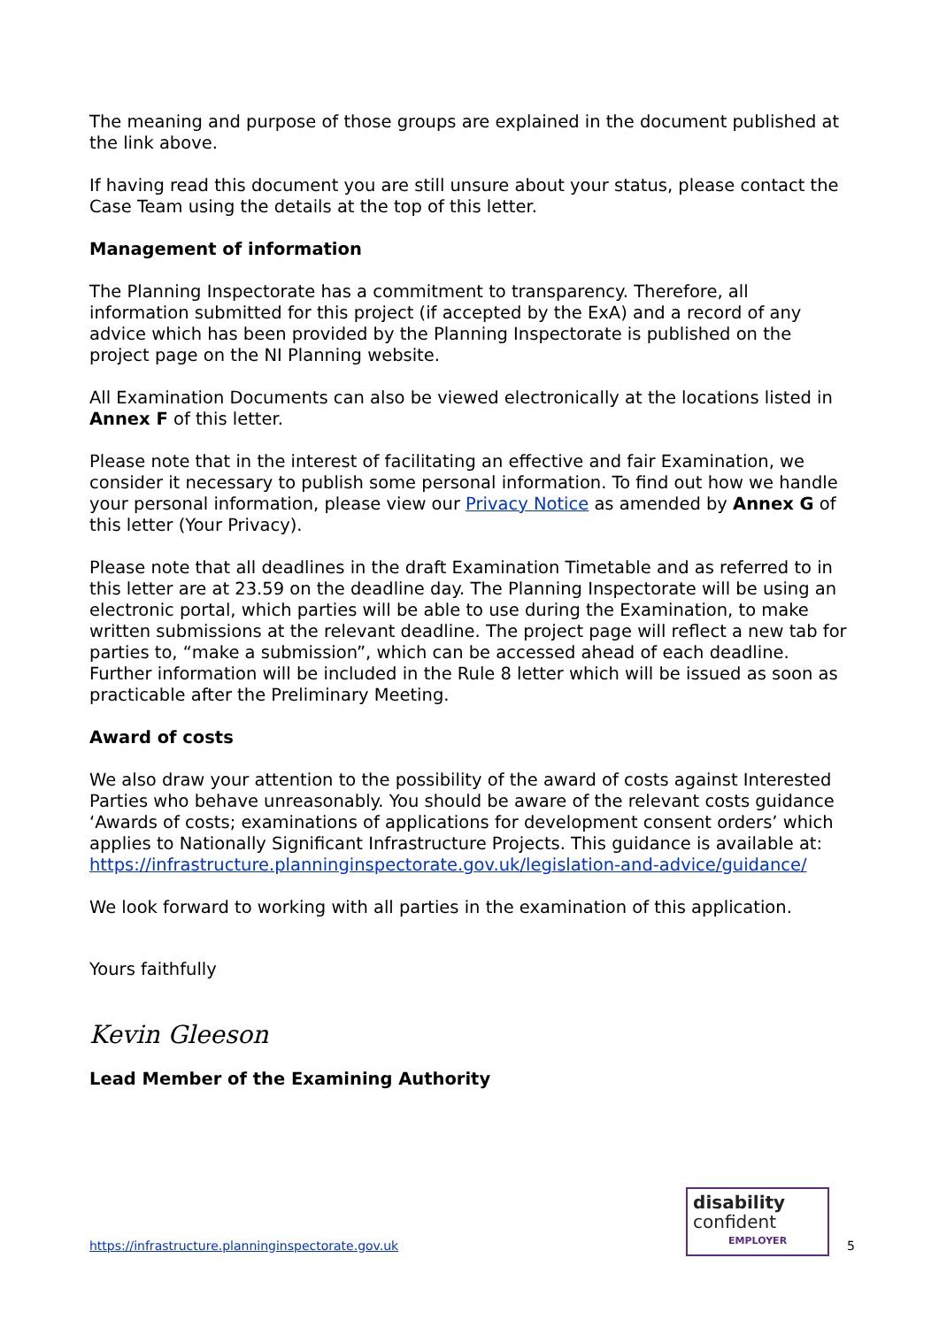The meaning and purpose of those groups are explained in the document published at the link above.
If having read this document you are still unsure about your status, please contact the Case Team using the details at the top of this letter.
Management of information
The Planning Inspectorate has a commitment to transparency. Therefore, all information submitted for this project (if accepted by the ExA) and a record of any advice which has been provided by the Planning Inspectorate is published on the project page on the NI Planning website.
All Examination Documents can also be viewed electronically at the locations listed in Annex F of this letter.
Please note that in the interest of facilitating an effective and fair Examination, we consider it necessary to publish some personal information. To find out how we handle your personal information, please view our Privacy Notice as amended by Annex G of this letter (Your Privacy).
Please note that all deadlines in the draft Examination Timetable and as referred to in this letter are at 23.59 on the deadline day. The Planning Inspectorate will be using an electronic portal, which parties will be able to use during the Examination, to make written submissions at the relevant deadline. The project page will reflect a new tab for parties to, “make a submission”, which can be accessed ahead of each deadline. Further information will be included in the Rule 8 letter which will be issued as soon as practicable after the Preliminary Meeting.
Award of costs
We also draw your attention to the possibility of the award of costs against Interested Parties who behave unreasonably. You should be aware of the relevant costs guidance ‘Awards of costs; examinations of applications for development consent orders’ which applies to Nationally Significant Infrastructure Projects. This guidance is available at: https://infrastructure.planninginspectorate.gov.uk/legislation-and-advice/guidance/
We look forward to working with all parties in the examination of this application.
Yours faithfully
Kevin Gleeson
Lead Member of the Examining Authority
https://infrastructure.planninginspectorate.gov.uk
disability
confident
EMPLOYER
5